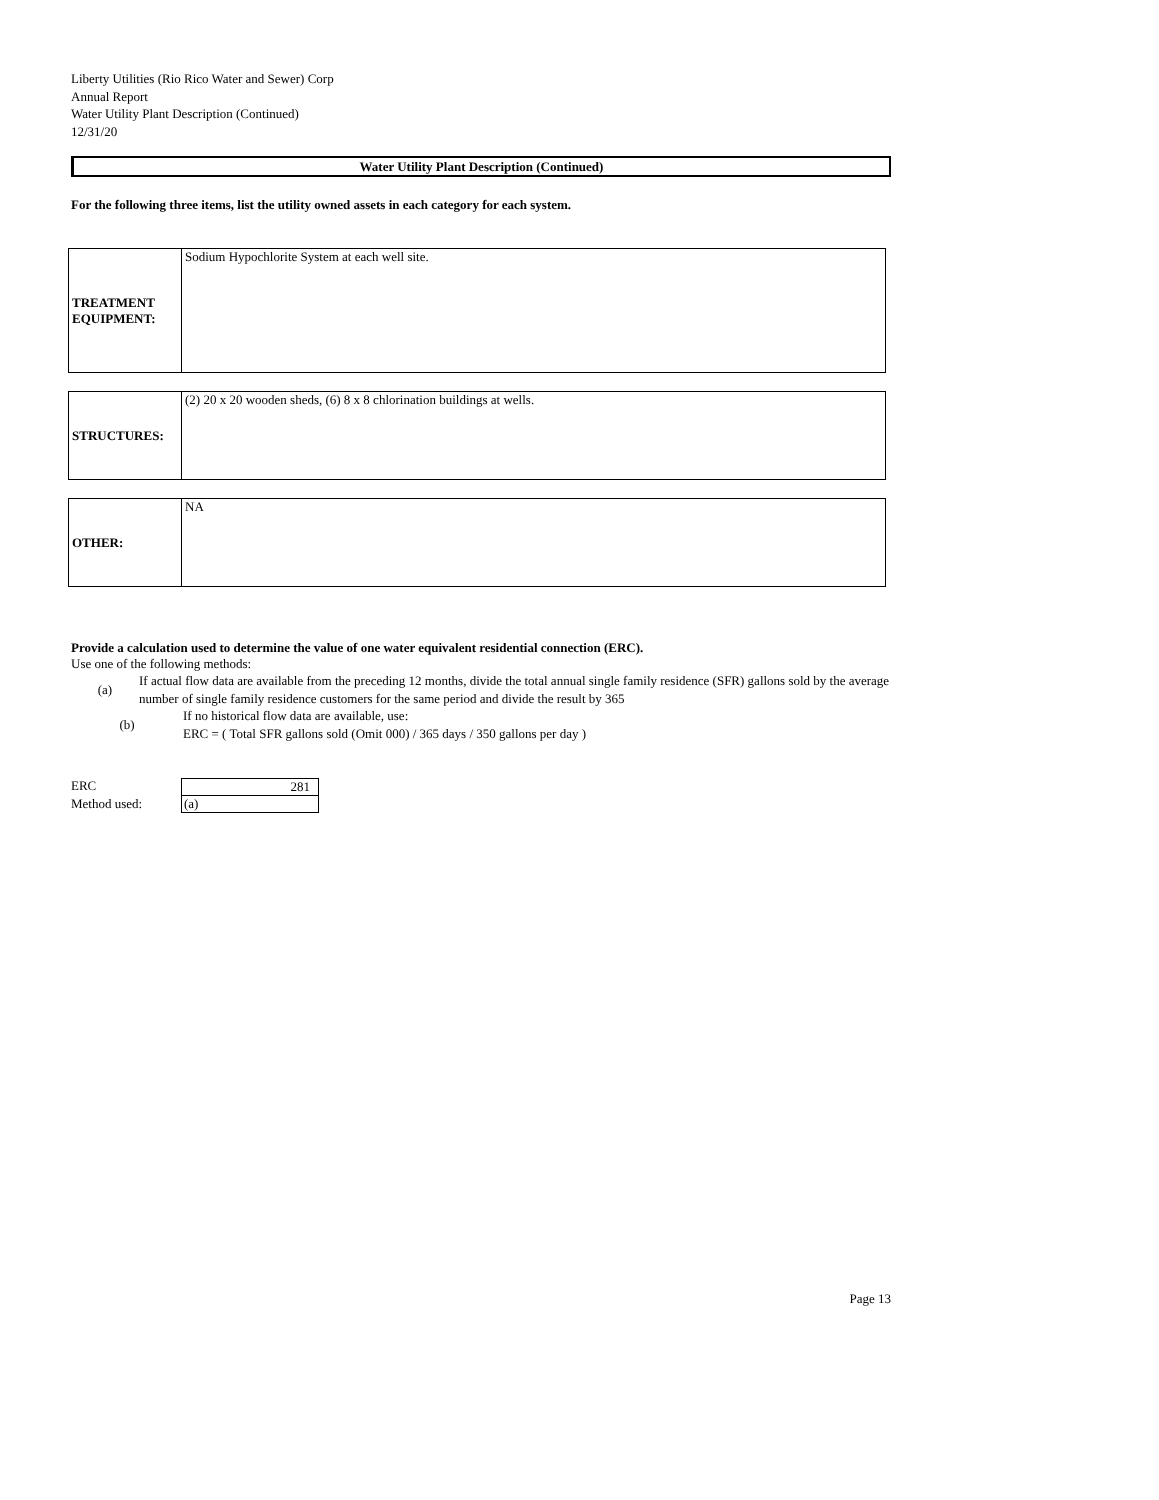Liberty Utilities (Rio Rico Water and Sewer) Corp
Annual Report
Water Utility Plant Description (Continued)
12/31/20
Water Utility Plant Description (Continued)
For the following three items, list the utility owned assets in each category for each system.
| TREATMENT EQUIPMENT: | Sodium Hypochlorite System at each well site. |
| STRUCTURES: | (2) 20 x 20 wooden sheds, (6) 8 x 8 chlorination buildings at wells. |
| OTHER: | NA |
Provide a calculation used to determine the value of one water equivalent residential connection (ERC).
Use one of the following methods:
(a) If actual flow data are available from the preceding 12 months, divide the total annual single family residence (SFR) gallons sold by the average number of single family residence customers for the same period and divide the result by 365
(b) If no historical flow data are available, use:
ERC = ( Total SFR gallons sold (Omit 000) / 365 days / 350 gallons per day )
ERC
281
Method used:
(a)
Page 13